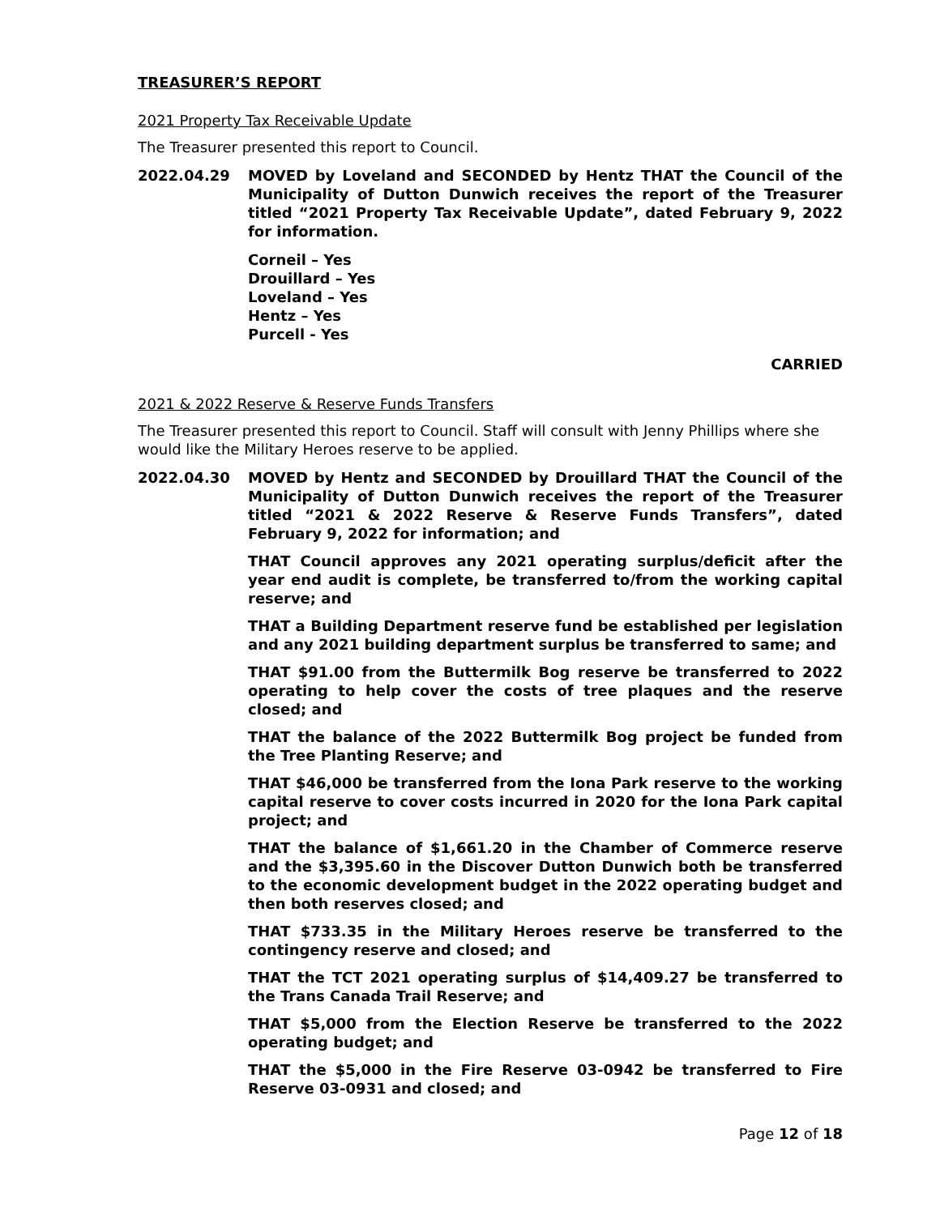TREASURER’S REPORT
2021 Property Tax Receivable Update
The Treasurer presented this report to Council.
2022.04.29 MOVED by Loveland and SECONDED by Hentz THAT the Council of the Municipality of Dutton Dunwich receives the report of the Treasurer titled “2021 Property Tax Receivable Update”, dated February 9, 2022 for information.
Corneil – Yes
Drouillard – Yes
Loveland – Yes
Hentz – Yes
Purcell - Yes
CARRIED
2021 & 2022 Reserve & Reserve Funds Transfers
The Treasurer presented this report to Council. Staff will consult with Jenny Phillips where she would like the Military Heroes reserve to be applied.
2022.04.30 MOVED by Hentz and SECONDED by Drouillard THAT the Council of the Municipality of Dutton Dunwich receives the report of the Treasurer titled “2021 & 2022 Reserve & Reserve Funds Transfers”, dated February 9, 2022 for information; and
THAT Council approves any 2021 operating surplus/deficit after the year end audit is complete, be transferred to/from the working capital reserve; and
THAT a Building Department reserve fund be established per legislation and any 2021 building department surplus be transferred to same; and
THAT $91.00 from the Buttermilk Bog reserve be transferred to 2022 operating to help cover the costs of tree plaques and the reserve closed; and
THAT the balance of the 2022 Buttermilk Bog project be funded from the Tree Planting Reserve; and
THAT $46,000 be transferred from the Iona Park reserve to the working capital reserve to cover costs incurred in 2020 for the Iona Park capital project; and
THAT the balance of $1,661.20 in the Chamber of Commerce reserve and the $3,395.60 in the Discover Dutton Dunwich both be transferred to the economic development budget in the 2022 operating budget and then both reserves closed; and
THAT $733.35 in the Military Heroes reserve be transferred to the contingency reserve and closed; and
THAT the TCT 2021 operating surplus of $14,409.27 be transferred to the Trans Canada Trail Reserve; and
THAT $5,000 from the Election Reserve be transferred to the 2022 operating budget; and
THAT the $5,000 in the Fire Reserve 03-0942 be transferred to Fire Reserve 03-0931 and closed; and
Page 12 of 18